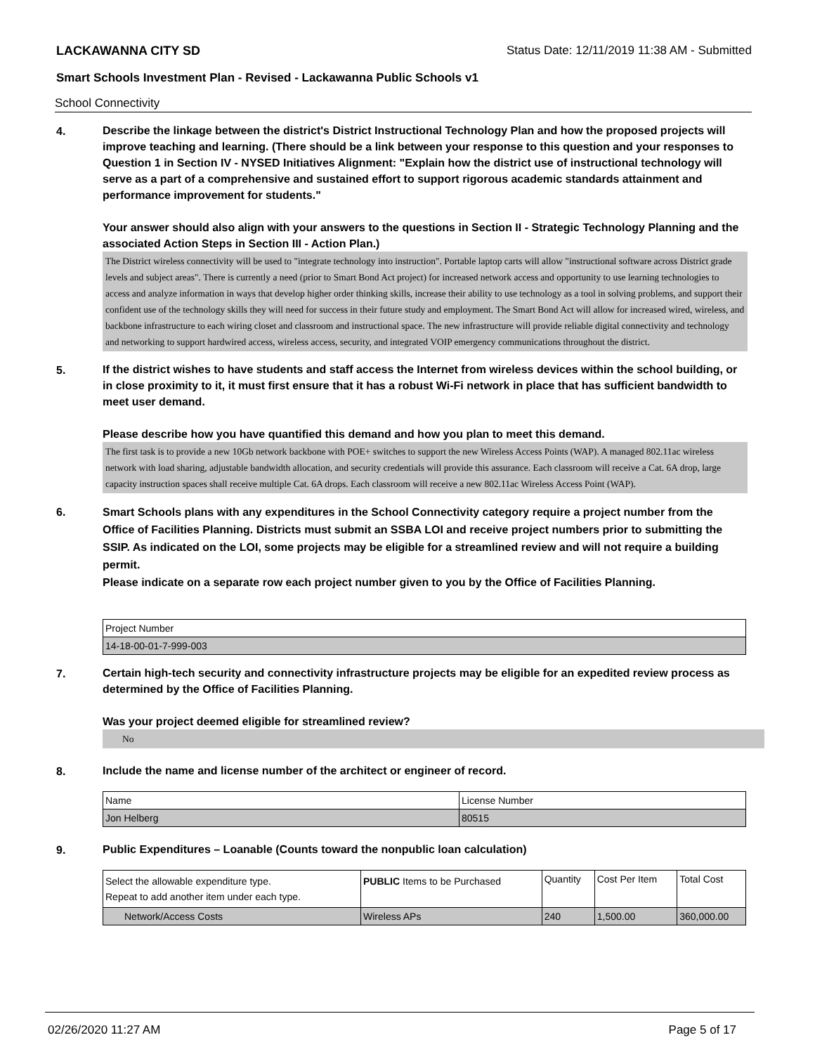LACKAWANNA CITY SD Status Date: 12/11/2019 11:38 AM - Submitted
Smart Schools Investment Plan - Revised - Lackawanna Public Schools v1
School Connectivity
4.
Describe the linkage between the district's District Instructional Technology Plan and how the proposed projects will improve teaching and learning. (There should be a link between your response to this question and your responses to Question 1 in Section IV - NYSED Initiatives Alignment: "Explain how the district use of instructional technology will serve as a part of a comprehensive and sustained effort to support rigorous academic standards attainment and performance improvement for students."
Your answer should also align with your answers to the questions in Section II - Strategic Technology Planning and the associated Action Steps in Section III - Action Plan.)
The District wireless connectivity will be used to "integrate technology into instruction". Portable laptop carts will allow "instructional software across District grade levels and subject areas". There is currently a need (prior to Smart Bond Act project) for increased network access and opportunity to use learning technologies to access and analyze information in ways that develop higher order thinking skills, increase their ability to use technology as a tool in solving problems, and support their confident use of the technology skills they will need for success in their future study and employment. The Smart Bond Act will allow for increased wired, wireless, and backbone infrastructure to each wiring closet and classroom and instructional space. The new infrastructure will provide reliable digital connectivity and technology and networking to support hardwired access, wireless access, security, and integrated VOIP emergency communications throughout the district.
5.
If the district wishes to have students and staff access the Internet from wireless devices within the school building, or in close proximity to it, it must first ensure that it has a robust Wi-Fi network in place that has sufficient bandwidth to meet user demand.
Please describe how you have quantified this demand and how you plan to meet this demand.
The first task is to provide a new 10Gb network backbone with POE+ switches to support the new Wireless Access Points (WAP). A managed 802.11ac wireless network with load sharing, adjustable bandwidth allocation, and security credentials will provide this assurance. Each classroom will receive a Cat. 6A drop, large capacity instruction spaces shall receive multiple Cat. 6A drops. Each classroom will receive a new 802.11ac Wireless Access Point (WAP).
6.
Smart Schools plans with any expenditures in the School Connectivity category require a project number from the Office of Facilities Planning. Districts must submit an SSBA LOI and receive project numbers prior to submitting the SSIP. As indicated on the LOI, some projects may be eligible for a streamlined review and will not require a building permit.
Please indicate on a separate row each project number given to you by the Office of Facilities Planning.
| Project Number |
| 14-18-00-01-7-999-003 |
7.
Certain high-tech security and connectivity infrastructure projects may be eligible for an expedited review process as determined by the Office of Facilities Planning.
Was your project deemed eligible for streamlined review?
No
8.
Include the name and license number of the architect or engineer of record.
| Name | License Number |
| Jon Helberg | 80515 |
9.
Public Expenditures – Loanable (Counts toward the nonpublic loan calculation)
| Select the allowable expenditure type. Repeat to add another item under each type. | PUBLIC Items to be Purchased | Quantity | Cost Per Item | Total Cost |
| Network/Access Costs | Wireless APs | 240 | 1,500.00 | 360,000.00 |
02/26/2020 11:27 AM Page 5 of 17